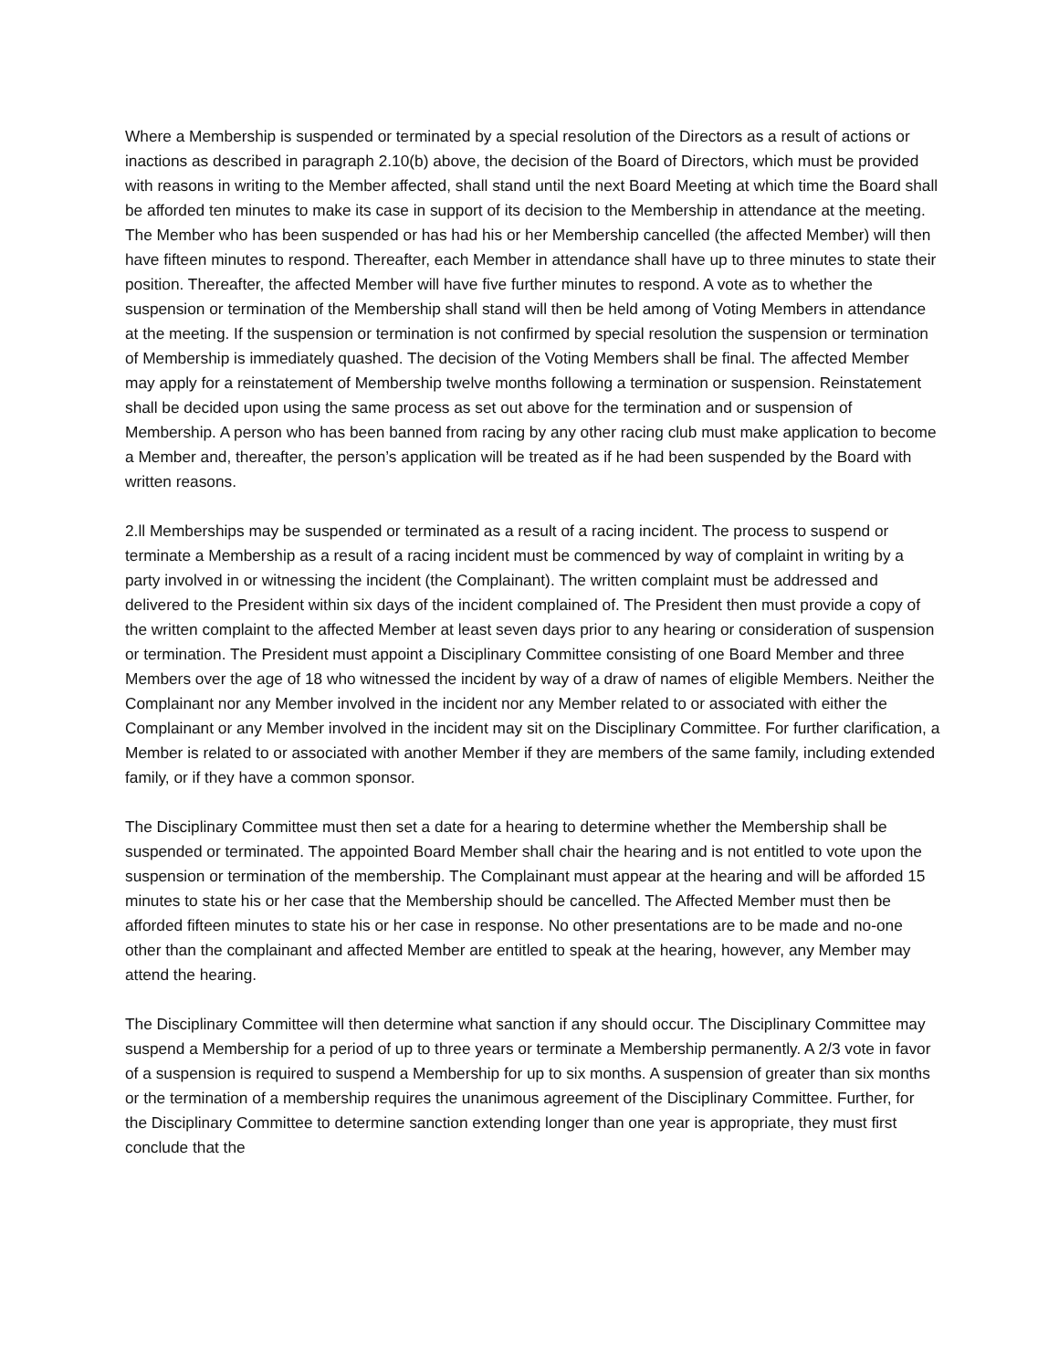Where a Membership is suspended or terminated by a special resolution of the Directors as a result of actions or inactions as described in paragraph 2.10(b) above, the decision of the Board of Directors, which must be provided with reasons in writing to the Member affected, shall stand until the next Board Meeting at which time the Board shall be afforded ten minutes to make its case in support of its decision to the Membership in attendance at the meeting. The Member who has been suspended or has had his or her Membership cancelled (the affected Member) will then have fifteen minutes to respond. Thereafter, each Member in attendance shall have up to three minutes to state their position. Thereafter, the affected Member will have five further minutes to respond. A vote as to whether the suspension or termination of the Membership shall stand will then be held among of Voting Members in attendance at the meeting. If the suspension or termination is not confirmed by special resolution the suspension or termination of Membership is immediately quashed. The decision of the Voting Members shall be final. The affected Member may apply for a reinstatement of Membership twelve months following a termination or suspension. Reinstatement shall be decided upon using the same process as set out above for the termination and or suspension of Membership. A person who has been banned from racing by any other racing club must make application to become a Member and, thereafter, the person’s application will be treated as if he had been suspended by the Board with written reasons.
2.ll Memberships may be suspended or terminated as a result of a racing incident. The process to suspend or terminate a Membership as a result of a racing incident must be commenced by way of complaint in writing by a party involved in or witnessing the incident (the Complainant). The written complaint must be addressed and delivered to the President within six days of the incident complained of. The President then must provide a copy of the written complaint to the affected Member at least seven days prior to any hearing or consideration of suspension or termination. The President must appoint a Disciplinary Committee consisting of one Board Member and three Members over the age of 18 who witnessed the incident by way of a draw of names of eligible Members. Neither the Complainant nor any Member involved in the incident nor any Member related to or associated with either the Complainant or any Member involved in the incident may sit on the Disciplinary Committee. For further clarification, a Member is related to or associated with another Member if they are members of the same family, including extended family, or if they have a common sponsor.
The Disciplinary Committee must then set a date for a hearing to determine whether the Membership shall be suspended or terminated. The appointed Board Member shall chair the hearing and is not entitled to vote upon the suspension or termination of the membership. The Complainant must appear at the hearing and will be afforded 15 minutes to state his or her case that the Membership should be cancelled. The Affected Member must then be afforded fifteen minutes to state his or her case in response. No other presentations are to be made and no-one other than the complainant and affected Member are entitled to speak at the hearing, however, any Member may attend the hearing.
The Disciplinary Committee will then determine what sanction if any should occur. The Disciplinary Committee may suspend a Membership for a period of up to three years or terminate a Membership permanently. A 2/3 vote in favor of a suspension is required to suspend a Membership for up to six months. A suspension of greater than six months or the termination of a membership requires the unanimous agreement of the Disciplinary Committee. Further, for the Disciplinary Committee to determine sanction extending longer than one year is appropriate, they must first conclude that the